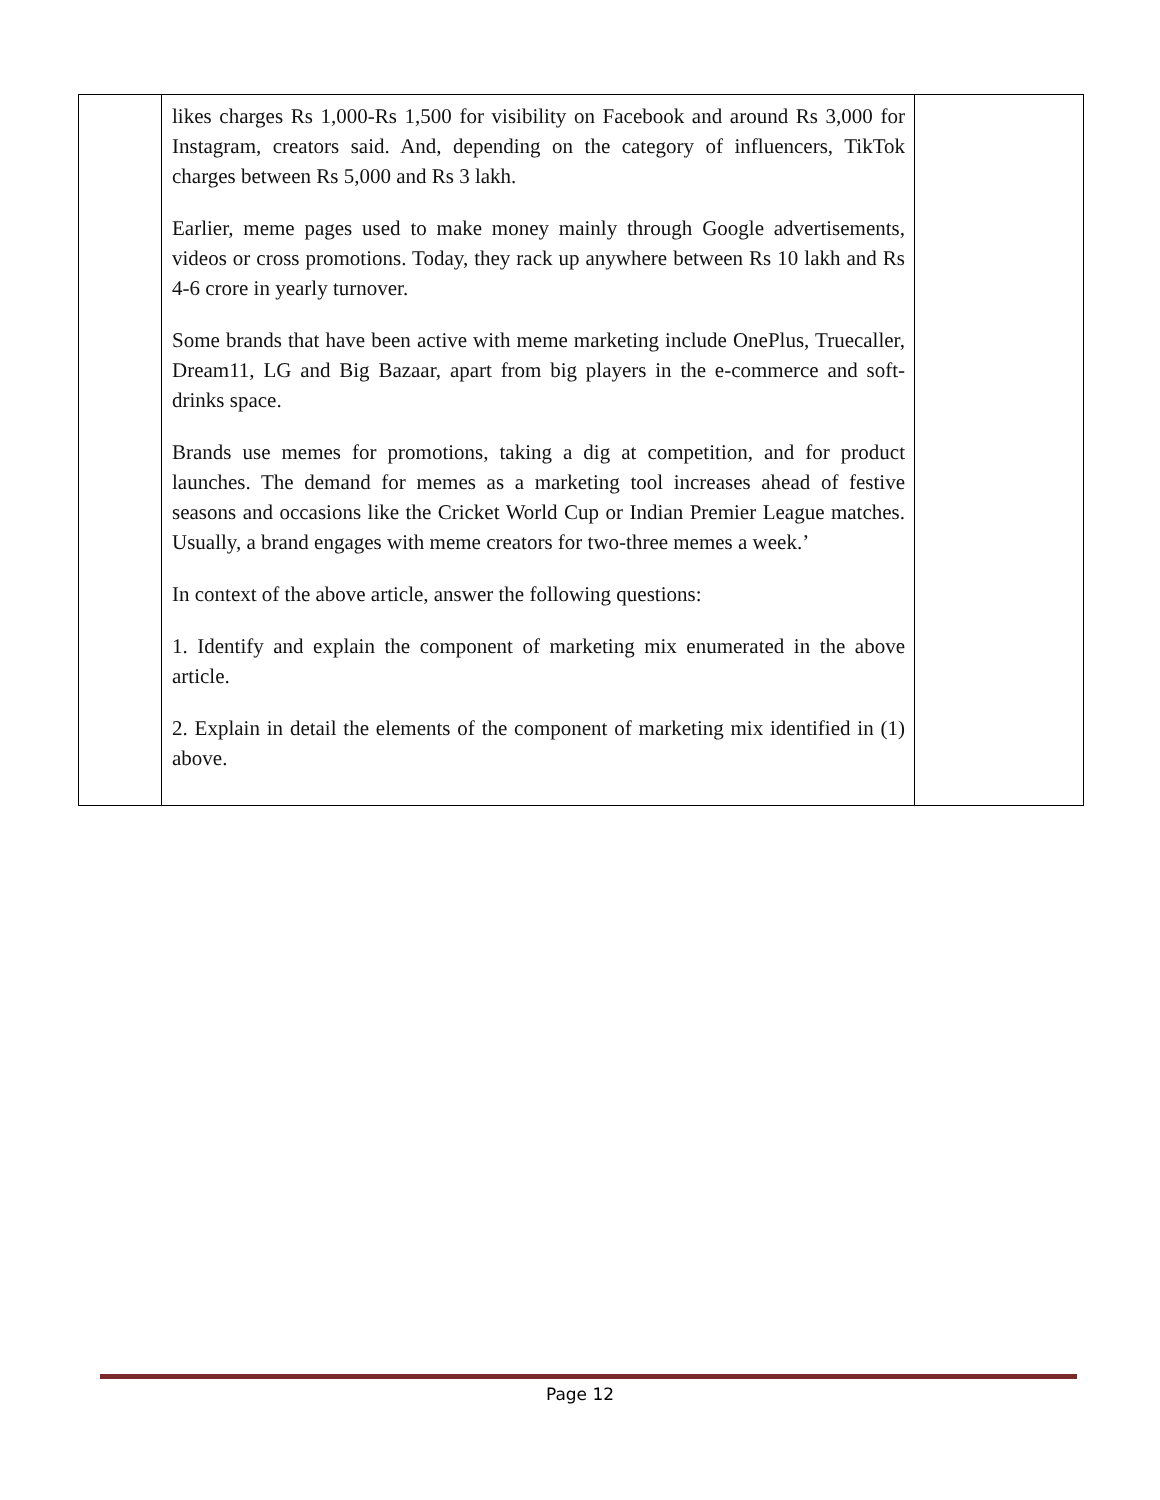| | likes charges Rs 1,000-Rs 1,500 for visibility on Facebook and around Rs 3,000 for Instagram, creators said. And, depending on the category of influencers, TikTok charges between Rs 5,000 and Rs 3 lakh. Earlier, meme pages used to make money mainly through Google advertisements, videos or cross promotions. Today, they rack up anywhere between Rs 10 lakh and Rs 4-6 crore in yearly turnover. Some brands that have been active with meme marketing include OnePlus, Truecaller, Dream11, LG and Big Bazaar, apart from big players in the e-commerce and soft-drinks space. Brands use memes for promotions, taking a dig at competition, and for product launches. The demand for memes as a marketing tool increases ahead of festive seasons and occasions like the Cricket World Cup or Indian Premier League matches. Usually, a brand engages with meme creators for two-three memes a week.’ In context of the above article, answer the following questions: 1. Identify and explain the component of marketing mix enumerated in the above article. 2. Explain in detail the elements of the component of marketing mix identified in (1) above. | |
Page 12